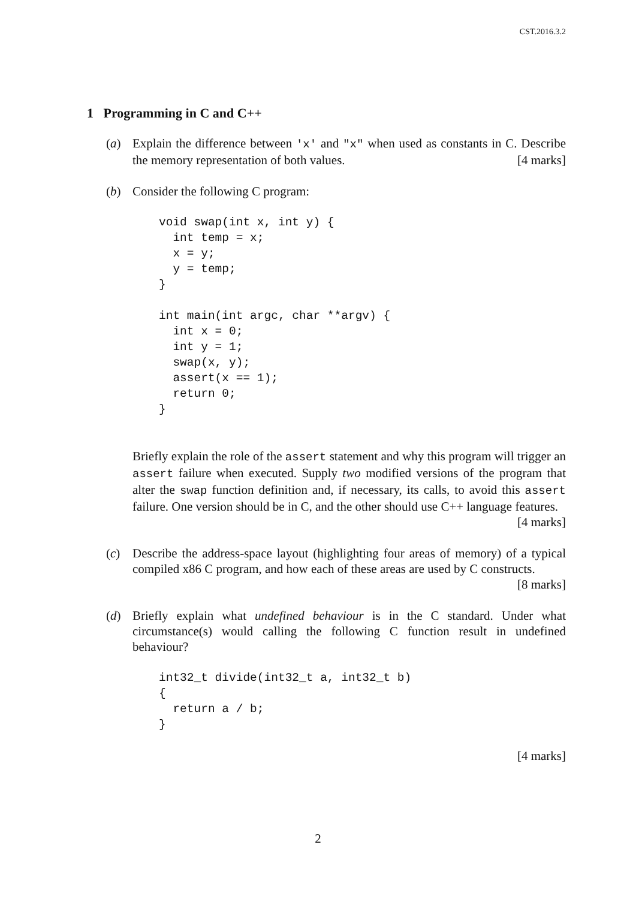CST.2016.3.2
1 Programming in C and C++
(a) Explain the difference between 'x' and "x" when used as constants in C. Describe the memory representation of both values. [4 marks]
(b) Consider the following C program:
void swap(int x, int y) {
  int temp = x;
  x = y;
  y = temp;
}

int main(int argc, char **argv) {
  int x = 0;
  int y = 1;
  swap(x, y);
  assert(x == 1);
  return 0;
}
Briefly explain the role of the assert statement and why this program will trigger an assert failure when executed. Supply two modified versions of the program that alter the swap function definition and, if necessary, its calls, to avoid this assert failure. One version should be in C, and the other should use C++ language features. [4 marks]
(c) Describe the address-space layout (highlighting four areas of memory) of a typical compiled x86 C program, and how each of these areas are used by C constructs. [8 marks]
(d) Briefly explain what undefined behaviour is in the C standard. Under what circumstance(s) would calling the following C function result in undefined behaviour?
int32_t divide(int32_t a, int32_t b)
{
  return a / b;
}
[4 marks]
2